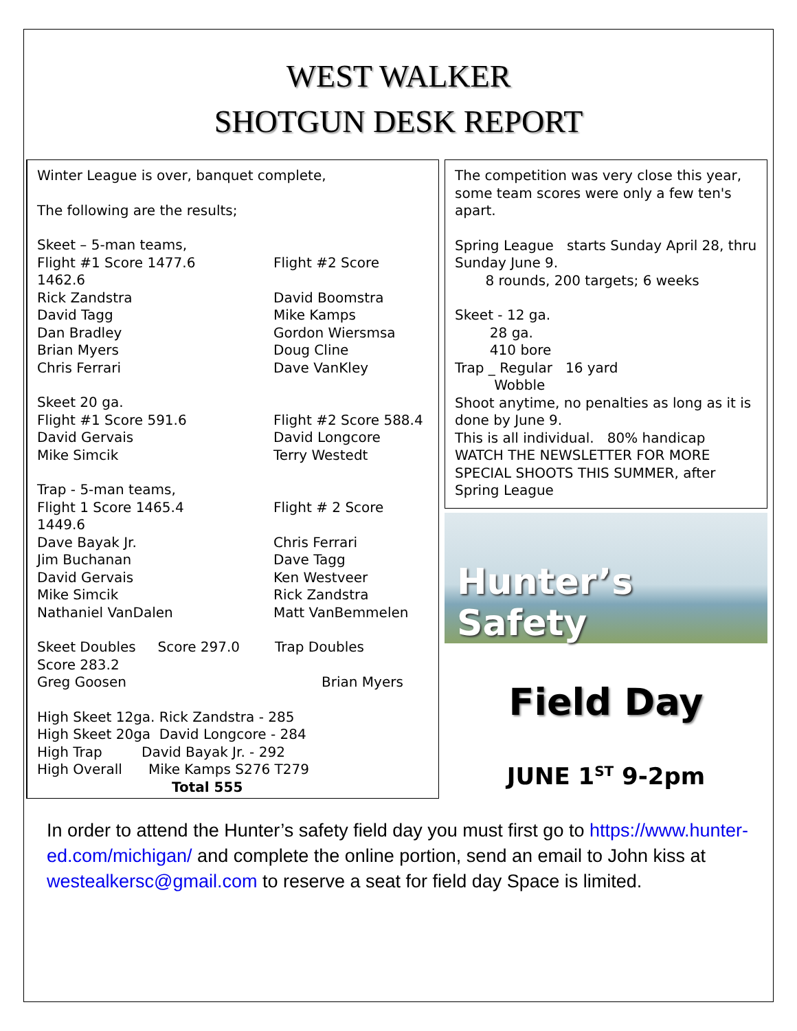WEST WALKER
SHOTGUN DESK REPORT
Winter League is over, banquet complete,
The following are the results;
Skeet – 5-man teams,
Flight #1 Score 1477.6 Flight #2 Score
1462.6
Rick Zandstra David Boomstra
David Tagg Mike Kamps
Dan Bradley Gordon Wiersmsa
Brian Myers Doug Cline
Chris Ferrari Dave VanKley
Skeet 20 ga.
Flight #1 Score 591.6 Flight #2 Score 588.4
David Gervais David Longcore
Mike Simcik Terry Westedt
Trap - 5-man teams,
Flight 1 Score 1465.4 Flight # 2 Score
1449.6
Dave Bayak Jr. Chris Ferrari
Jim Buchanan Dave Tagg
David Gervais Ken Westveer
Mike Simcik Rick Zandstra
Nathaniel VanDalen Matt VanBemmelen
Skeet Doubles Score 297.0 Trap Doubles
Score 283.2
Greg Goosen Brian Myers
High Skeet 12ga. Rick Zandstra - 285
High Skeet 20ga David Longcore - 284
High Trap David Bayak Jr. - 292
High Overall Mike Kamps S276 T279
Total 555
The competition was very close this year, some team scores were only a few ten's apart.
Spring League starts Sunday April 28, thru Sunday June 9.
8 rounds, 200 targets; 6 weeks
Skeet - 12 ga.
28 ga.
410 bore
Trap _ Regular 16 yard
Wobble
Shoot anytime, no penalties as long as it is done by June 9.
This is all individual. 80% handicap
WATCH THE NEWSLETTER FOR MORE SPECIAL SHOOTS THIS SUMMER, after Spring League
Hunter’s Safety
Field Day
JUNE 1<sup>ST</sup> 9-2pm
In order to attend the Hunter’s safety field day you must first go to https://www.hunter-ed.com/michigan/ and complete the online portion, send an email to John kiss at westealkersc@gmail.com to reserve a seat for field day Space is limited.